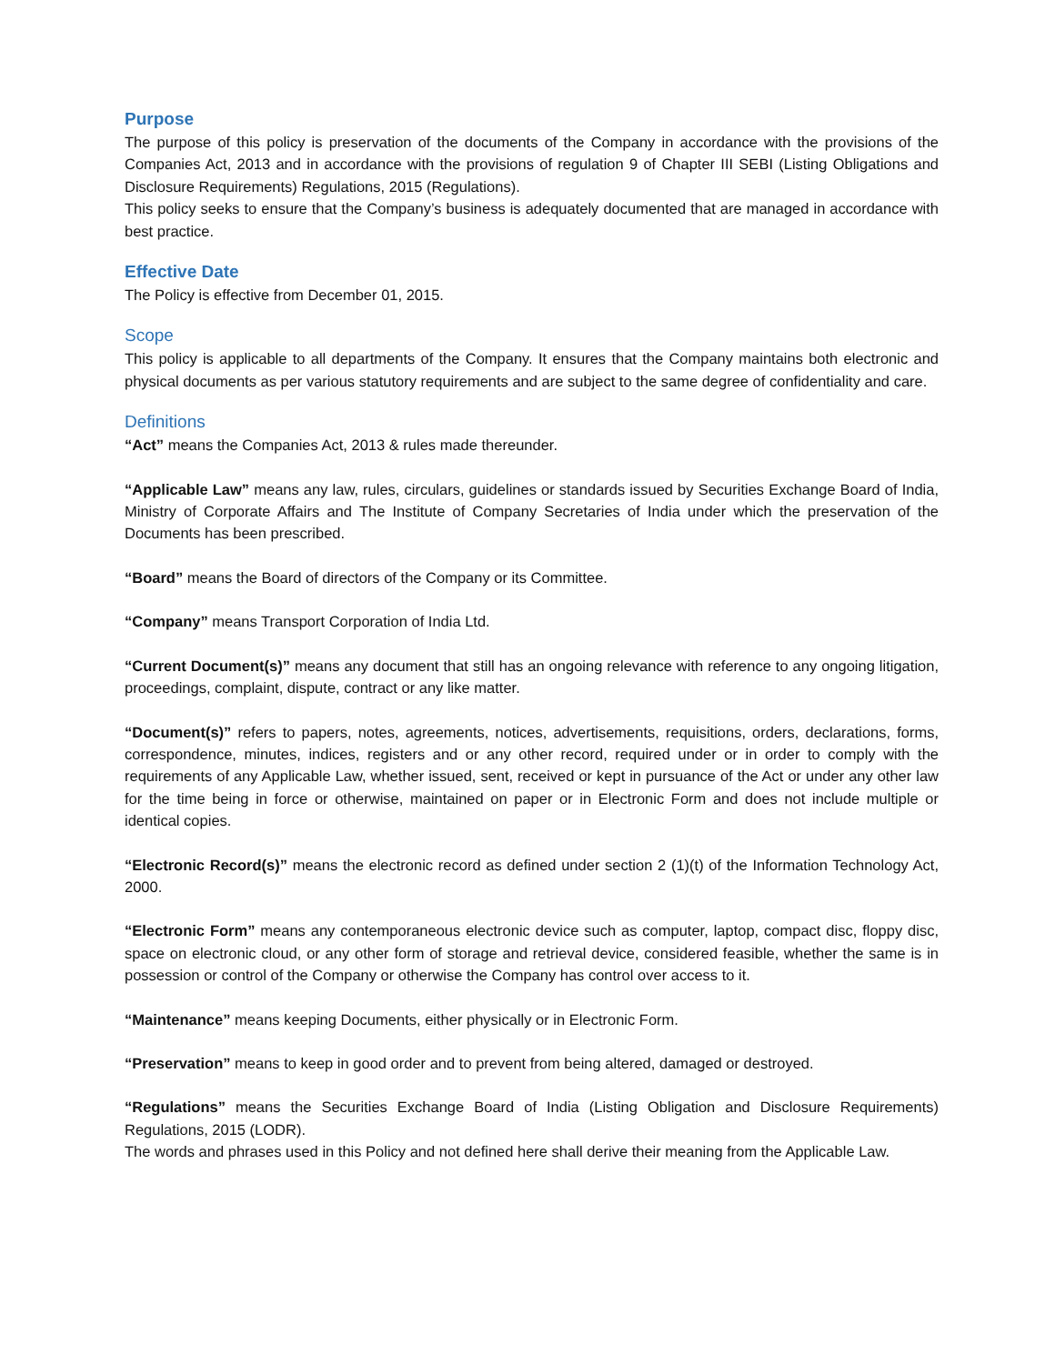Purpose
The purpose of this policy is preservation of the documents of the Company in accordance with the provisions of the Companies Act, 2013 and in accordance with the provisions of regulation 9 of Chapter III SEBI (Listing Obligations and Disclosure Requirements) Regulations, 2015 (Regulations).
This policy seeks to ensure that the Company’s business is adequately documented that are managed in accordance with best practice.
Effective Date
The Policy is effective from December 01, 2015.
Scope
This policy is applicable to all departments of the Company. It ensures that the Company maintains both electronic and physical documents as per various statutory requirements and are subject to the same degree of confidentiality and care.
Definitions
“Act” means the Companies Act, 2013 & rules made thereunder.
“Applicable Law” means any law, rules, circulars, guidelines or standards issued by Securities Exchange Board of India, Ministry of Corporate Affairs and The Institute of Company Secretaries of India under which the preservation of the Documents has been prescribed.
“Board” means the Board of directors of the Company or its Committee.
“Company” means Transport Corporation of India Ltd.
“Current Document(s)” means any document that still has an ongoing relevance with reference to any ongoing litigation, proceedings, complaint, dispute, contract or any like matter.
“Document(s)” refers to papers, notes, agreements, notices, advertisements, requisitions, orders, declarations, forms, correspondence, minutes, indices, registers and or any other record, required under or in order to comply with the requirements of any Applicable Law, whether issued, sent, received or kept in pursuance of the Act or under any other law for the time being in force or otherwise, maintained on paper or in Electronic Form and does not include multiple or identical copies.
“Electronic Record(s)” means the electronic record as defined under section 2 (1)(t) of the Information Technology Act, 2000.
“Electronic Form” means any contemporaneous electronic device such as computer, laptop, compact disc, floppy disc, space on electronic cloud, or any other form of storage and retrieval device, considered feasible, whether the same is in possession or control of the Company or otherwise the Company has control over access to it.
“Maintenance” means keeping Documents, either physically or in Electronic Form.
“Preservation” means to keep in good order and to prevent from being altered, damaged or destroyed.
“Regulations” means the Securities Exchange Board of India (Listing Obligation and Disclosure Requirements) Regulations, 2015 (LODR).
The words and phrases used in this Policy and not defined here shall derive their meaning from the Applicable Law.